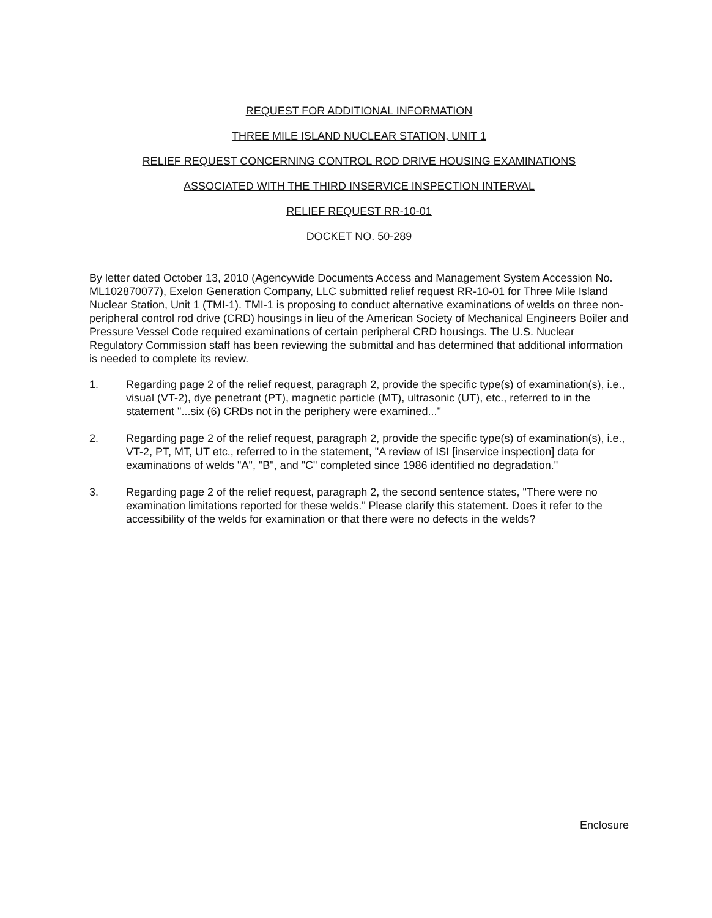REQUEST FOR ADDITIONAL INFORMATION
THREE MILE ISLAND NUCLEAR STATION, UNIT 1
RELIEF REQUEST CONCERNING CONTROL ROD DRIVE HOUSING EXAMINATIONS
ASSOCIATED WITH THE THIRD INSERVICE INSPECTION INTERVAL
RELIEF REQUEST RR-10-01
DOCKET NO. 50-289
By letter dated October 13, 2010 (Agencywide Documents Access and Management System Accession No. ML102870077), Exelon Generation Company, LLC submitted relief request RR-10-01 for Three Mile Island Nuclear Station, Unit 1 (TMI-1). TMI-1 is proposing to conduct alternative examinations of welds on three non-peripheral control rod drive (CRD) housings in lieu of the American Society of Mechanical Engineers Boiler and Pressure Vessel Code required examinations of certain peripheral CRD housings. The U.S. Nuclear Regulatory Commission staff has been reviewing the submittal and has determined that additional information is needed to complete its review.
1. Regarding page 2 of the relief request, paragraph 2, provide the specific type(s) of examination(s), i.e., visual (VT-2), dye penetrant (PT), magnetic particle (MT), ultrasonic (UT), etc., referred to in the statement "...six (6) CRDs not in the periphery were examined..."
2. Regarding page 2 of the relief request, paragraph 2, provide the specific type(s) of examination(s), i.e., VT-2, PT, MT, UT etc., referred to in the statement, "A review of ISI [inservice inspection] data for examinations of welds "A", "B", and "C" completed since 1986 identified no degradation."
3. Regarding page 2 of the relief request, paragraph 2, the second sentence states, "There were no examination limitations reported for these welds." Please clarify this statement. Does it refer to the accessibility of the welds for examination or that there were no defects in the welds?
Enclosure